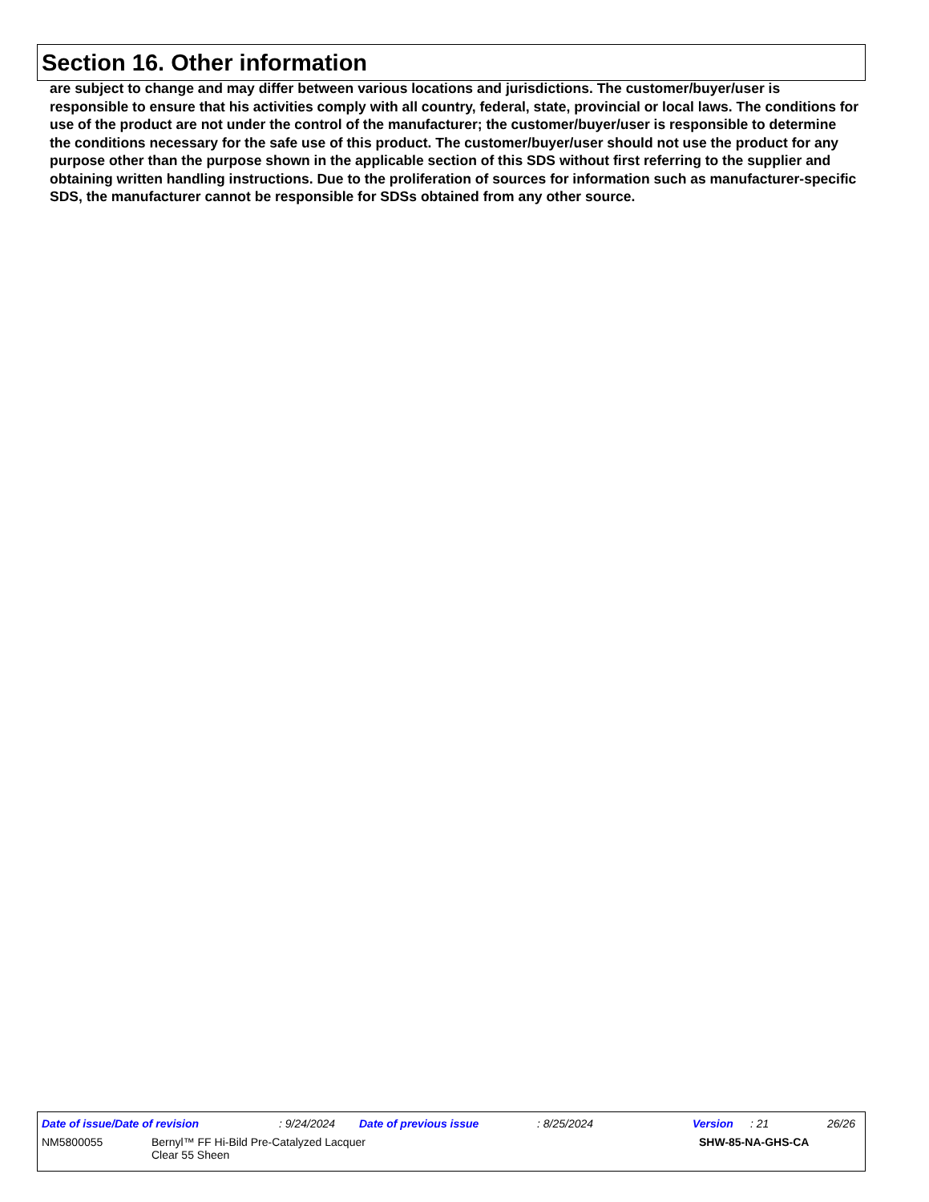Section 16. Other information
are subject to change and may differ between various locations and jurisdictions. The customer/buyer/user is responsible to ensure that his activities comply with all country, federal, state, provincial or local laws. The conditions for use of the product are not under the control of the manufacturer; the customer/buyer/user is responsible to determine the conditions necessary for the safe use of this product. The customer/buyer/user should not use the product for any purpose other than the purpose shown in the applicable section of this SDS without first referring to the supplier and obtaining written handling instructions. Due to the proliferation of sources for information such as manufacturer-specific SDS, the manufacturer cannot be responsible for SDSs obtained from any other source.
Date of issue/Date of revision: 9/24/2024 Date of previous issue: 8/25/2024 Version: 21 26/26
NM5800055 Bernyl™ FF Hi-Bild Pre-Catalyzed Lacquer
Clear 55 Sheen SHW-85-NA-GHS-CA